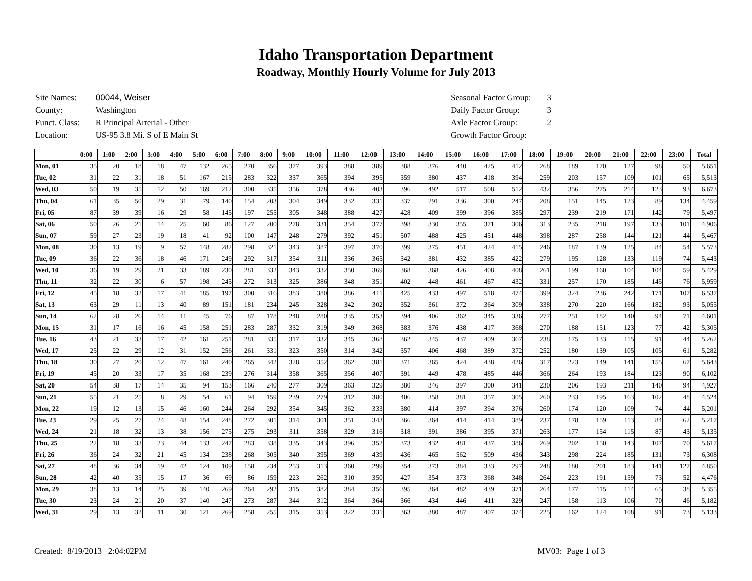Idaho Transportation Department
Roadway, Monthly Hourly Volume for July 2013
| Site Names: | 00044, Weiser |
| County: | Washington |
| Funct. Class: | R Principal Arterial - Other |
| Location: | US-95 3.8 Mi. S of E Main St |
| Seasonal Factor Group: | 3 |
| Daily Factor Group: | 3 |
| Axle Factor Group: | 2 |
| Growth Factor Group: | |
| | 0:00 | 1:00 | 2:00 | 3:00 | 4:00 | 5:00 | 6:00 | 7:00 | 8:00 | 9:00 | 10:00 | 11:00 | 12:00 | 13:00 | 14:00 | 15:00 | 16:00 | 17:00 | 18:00 | 19:00 | 20:00 | 21:00 | 22:00 | 23:00 | Total |
| --- | --- | --- | --- | --- | --- | --- | --- | --- | --- | --- | --- | --- | --- | --- | --- | --- | --- | --- | --- | --- | --- | --- | --- | --- | --- |
| Mon, 01 | 35 | 20 | 18 | 18 | 47 | 132 | 265 | 270 | 356 | 377 | 393 | 388 | 389 | 388 | 376 | 440 | 425 | 412 | 268 | 189 | 170 | 127 | 98 | 50 | 5,651 |
| Tue, 02 | 31 | 22 | 31 | 18 | 51 | 167 | 215 | 283 | 322 | 337 | 365 | 394 | 395 | 359 | 380 | 437 | 418 | 394 | 259 | 203 | 157 | 109 | 101 | 65 | 5,513 |
| Wed, 03 | 50 | 19 | 35 | 12 | 50 | 169 | 212 | 300 | 335 | 356 | 378 | 436 | 403 | 396 | 492 | 517 | 508 | 512 | 432 | 356 | 275 | 214 | 123 | 93 | 6,673 |
| Thu, 04 | 61 | 35 | 50 | 29 | 31 | 79 | 140 | 154 | 203 | 304 | 349 | 332 | 331 | 337 | 291 | 336 | 300 | 247 | 208 | 151 | 145 | 123 | 89 | 134 | 4,459 |
| Fri, 05 | 87 | 39 | 39 | 16 | 29 | 58 | 145 | 197 | 255 | 305 | 348 | 388 | 427 | 428 | 409 | 399 | 396 | 385 | 297 | 239 | 219 | 171 | 142 | 79 | 5,497 |
| Sat, 06 | 50 | 26 | 21 | 14 | 25 | 60 | 86 | 127 | 200 | 278 | 331 | 354 | 377 | 398 | 330 | 355 | 371 | 306 | 313 | 235 | 218 | 197 | 133 | 101 | 4,906 |
| Sun, 07 | 59 | 27 | 23 | 19 | 18 | 41 | 92 | 100 | 147 | 248 | 279 | 392 | 451 | 507 | 488 | 425 | 451 | 448 | 398 | 287 | 258 | 144 | 121 | 44 | 5,467 |
| Mon, 08 | 30 | 13 | 19 | 9 | 57 | 148 | 282 | 298 | 321 | 343 | 387 | 397 | 370 | 399 | 375 | 451 | 424 | 415 | 246 | 187 | 139 | 125 | 84 | 54 | 5,573 |
| Tue, 09 | 36 | 22 | 36 | 18 | 46 | 171 | 249 | 292 | 317 | 354 | 311 | 336 | 365 | 342 | 381 | 432 | 385 | 422 | 279 | 195 | 128 | 133 | 119 | 74 | 5,443 |
| Wed, 10 | 36 | 19 | 29 | 21 | 33 | 189 | 230 | 281 | 332 | 343 | 332 | 350 | 369 | 368 | 368 | 426 | 408 | 408 | 261 | 199 | 160 | 104 | 104 | 59 | 5,429 |
| Thu, 11 | 32 | 22 | 30 | 6 | 57 | 198 | 245 | 272 | 313 | 325 | 386 | 348 | 351 | 402 | 448 | 461 | 467 | 432 | 331 | 257 | 170 | 185 | 145 | 76 | 5,959 |
| Fri, 12 | 45 | 18 | 32 | 17 | 41 | 185 | 197 | 300 | 316 | 383 | 380 | 386 | 411 | 425 | 433 | 497 | 518 | 474 | 399 | 324 | 236 | 242 | 171 | 107 | 6,537 |
| Sat, 13 | 63 | 29 | 11 | 13 | 40 | 89 | 151 | 181 | 234 | 245 | 328 | 342 | 302 | 352 | 361 | 372 | 364 | 309 | 338 | 270 | 220 | 166 | 182 | 93 | 5,055 |
| Sun, 14 | 62 | 28 | 26 | 14 | 11 | 45 | 76 | 87 | 178 | 248 | 280 | 335 | 353 | 394 | 406 | 362 | 345 | 336 | 277 | 251 | 182 | 140 | 94 | 71 | 4,601 |
| Mon, 15 | 31 | 17 | 16 | 16 | 45 | 158 | 251 | 283 | 287 | 332 | 319 | 349 | 368 | 383 | 376 | 438 | 417 | 368 | 270 | 188 | 151 | 123 | 77 | 42 | 5,305 |
| Tue, 16 | 43 | 21 | 33 | 17 | 42 | 161 | 251 | 281 | 335 | 317 | 332 | 345 | 368 | 362 | 345 | 437 | 409 | 367 | 238 | 175 | 133 | 115 | 91 | 44 | 5,262 |
| Wed, 17 | 25 | 22 | 29 | 12 | 31 | 152 | 256 | 261 | 331 | 323 | 350 | 314 | 342 | 357 | 406 | 468 | 389 | 372 | 252 | 180 | 139 | 105 | 105 | 61 | 5,282 |
| Thu, 18 | 30 | 27 | 20 | 12 | 47 | 161 | 240 | 265 | 342 | 328 | 352 | 362 | 381 | 371 | 365 | 424 | 438 | 426 | 317 | 223 | 149 | 141 | 155 | 67 | 5,643 |
| Fri, 19 | 45 | 20 | 33 | 17 | 35 | 168 | 239 | 276 | 314 | 358 | 365 | 356 | 407 | 391 | 449 | 478 | 485 | 446 | 366 | 264 | 193 | 184 | 123 | 90 | 6,102 |
| Sat, 20 | 54 | 38 | 17 | 14 | 35 | 94 | 153 | 166 | 240 | 277 | 309 | 363 | 329 | 380 | 346 | 397 | 300 | 341 | 230 | 206 | 193 | 211 | 140 | 94 | 4,927 |
| Sun, 21 | 55 | 21 | 25 | 8 | 29 | 54 | 61 | 94 | 159 | 239 | 279 | 312 | 380 | 406 | 358 | 381 | 357 | 305 | 260 | 233 | 195 | 163 | 102 | 48 | 4,524 |
| Mon, 22 | 19 | 12 | 13 | 15 | 46 | 160 | 244 | 264 | 292 | 354 | 345 | 362 | 333 | 380 | 414 | 397 | 394 | 376 | 260 | 174 | 120 | 109 | 74 | 44 | 5,201 |
| Tue, 23 | 29 | 25 | 27 | 24 | 48 | 154 | 248 | 272 | 301 | 314 | 301 | 351 | 343 | 366 | 364 | 414 | 414 | 389 | 237 | 178 | 159 | 113 | 84 | 62 | 5,217 |
| Wed, 24 | 21 | 18 | 32 | 13 | 38 | 156 | 275 | 275 | 293 | 311 | 358 | 329 | 316 | 318 | 391 | 386 | 395 | 371 | 263 | 177 | 154 | 115 | 87 | 43 | 5,135 |
| Thu, 25 | 22 | 18 | 33 | 23 | 44 | 133 | 247 | 283 | 338 | 335 | 343 | 396 | 352 | 373 | 432 | 481 | 437 | 386 | 269 | 202 | 150 | 143 | 107 | 70 | 5,617 |
| Fri, 26 | 36 | 24 | 32 | 21 | 45 | 134 | 238 | 268 | 305 | 340 | 395 | 369 | 439 | 436 | 465 | 562 | 509 | 436 | 343 | 298 | 224 | 185 | 131 | 73 | 6,308 |
| Sat, 27 | 48 | 36 | 34 | 19 | 42 | 124 | 109 | 158 | 234 | 253 | 313 | 360 | 299 | 354 | 373 | 384 | 333 | 297 | 248 | 180 | 201 | 183 | 141 | 127 | 4,850 |
| Sun, 28 | 42 | 40 | 35 | 15 | 17 | 36 | 69 | 86 | 159 | 223 | 262 | 310 | 350 | 427 | 354 | 373 | 368 | 348 | 264 | 223 | 191 | 159 | 73 | 52 | 4,476 |
| Mon, 29 | 38 | 13 | 14 | 25 | 39 | 140 | 269 | 264 | 292 | 315 | 382 | 384 | 356 | 395 | 364 | 482 | 439 | 371 | 264 | 177 | 115 | 114 | 65 | 38 | 5,355 |
| Tue, 30 | 23 | 24 | 21 | 20 | 37 | 140 | 247 | 273 | 287 | 344 | 312 | 364 | 364 | 366 | 434 | 446 | 411 | 329 | 247 | 158 | 113 | 106 | 70 | 46 | 5,182 |
| Wed, 31 | 29 | 13 | 32 | 11 | 30 | 121 | 269 | 258 | 255 | 315 | 353 | 322 | 331 | 363 | 380 | 487 | 407 | 374 | 225 | 162 | 124 | 108 | 91 | 73 | 5,133 |
Created: 8/19/2013 2:04:02PM MV03: Page 1 of 3